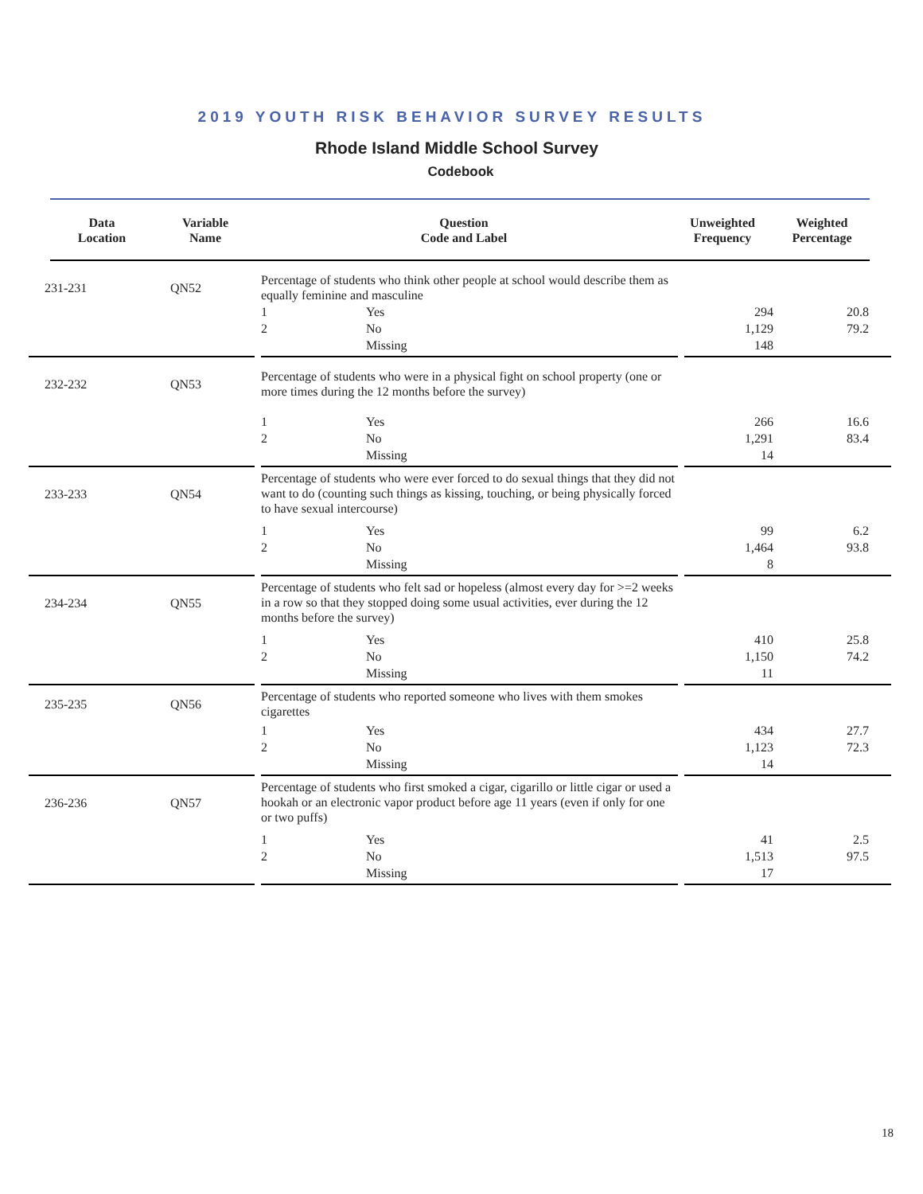2019 YOUTH RISK BEHAVIOR SURVEY RESULTS
Rhode Island Middle School Survey
Codebook
| Data Location | Variable Name | Question Code and Label | Unweighted Frequency | Weighted Percentage |
| --- | --- | --- | --- | --- |
| | 231-231 | QN52 | | Percentage of students who think other people at school would describe them as equally feminine and masculine | | | | | |
| | | | | 1 | Yes | | 294 | 20.8 | |
| | | | | 2 | No | | 1,129 | 79.2 | |
| | | | | | Missing | | 148 | | |
| | 232-232 | QN53 | | Percentage of students who were in a physical fight on school property (one or more times during the 12 months before the survey) | | | | | |
| | | | | 1 | Yes | | 266 | 16.6 | |
| | | | | 2 | No | | 1,291 | 83.4 | |
| | | | | | Missing | | 14 | | |
| | 233-233 | QN54 | | Percentage of students who were ever forced to do sexual things that they did not want to do (counting such things as kissing, touching, or being physically forced to have sexual intercourse) | | | | | |
| | | | | 1 | Yes | | 99 | 6.2 | |
| | | | | 2 | No | | 1,464 | 93.8 | |
| | | | | | Missing | | 8 | | |
| | 234-234 | QN55 | | Percentage of students who felt sad or hopeless (almost every day for >=2 weeks in a row so that they stopped doing some usual activities, ever during the 12 months before the survey) | | | | | |
| | | | | 1 | Yes | | 410 | 25.8 | |
| | | | | 2 | No | | 1,150 | 74.2 | |
| | | | | | Missing | | 11 | | |
| | 235-235 | QN56 | | Percentage of students who reported someone who lives with them smokes cigarettes | | | | | |
| | | | | 1 | Yes | | 434 | 27.7 | |
| | | | | 2 | No | | 1,123 | 72.3 | |
| | | | | | Missing | | 14 | | |
| | 236-236 | QN57 | | Percentage of students who first smoked a cigar, cigarillo or little cigar or used a hookah or an electronic vapor product before age 11 years (even if only for one or two puffs) | | | | | |
| | | | | 1 | Yes | | 41 | 2.5 | |
| | | | | 2 | No | | 1,513 | 97.5 | |
| | | | | | Missing | | 17 | | |
18